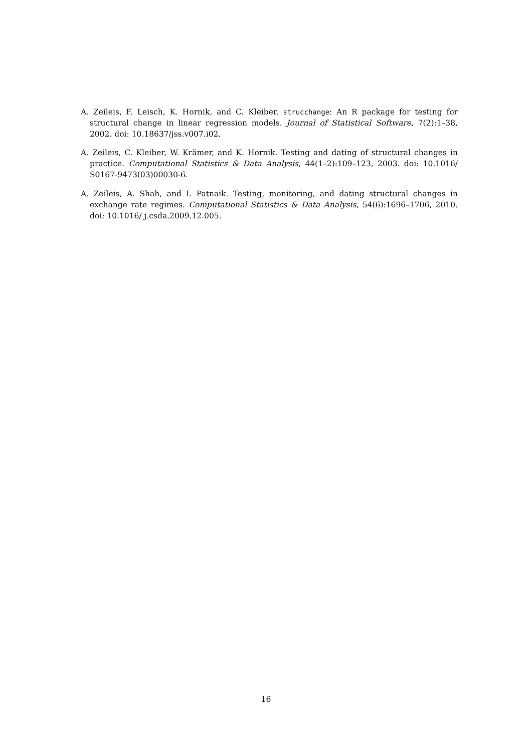A. Zeileis, F. Leisch, K. Hornik, and C. Kleiber. strucchange: An R package for testing for structural change in linear regression models. Journal of Statistical Software, 7(2):1–38, 2002. doi: 10.18637/jss.v007.i02.
A. Zeileis, C. Kleiber, W. Krämer, and K. Hornik. Testing and dating of structural changes in practice. Computational Statistics & Data Analysis, 44(1–2):109–123, 2003. doi: 10.1016/ S0167-9473(03)00030-6.
A. Zeileis, A. Shah, and I. Patnaik. Testing, monitoring, and dating structural changes in exchange rate regimes. Computational Statistics & Data Analysis, 54(6):1696–1706, 2010. doi: 10.1016/ j.csda.2009.12.005.
16